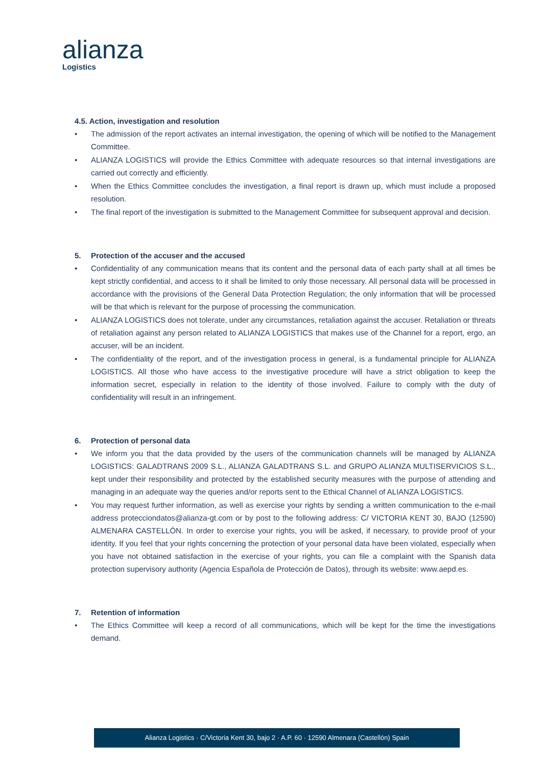alianza
Logistics
4.5. Action, investigation and resolution
• The admission of the report activates an internal investigation, the opening of which will be notified to the Management Committee.
• ALIANZA LOGISTICS will provide the Ethics Committee with adequate resources so that internal investigations are carried out correctly and efficiently.
• When the Ethics Committee concludes the investigation, a final report is drawn up, which must include a proposed resolution.
• The final report of the investigation is submitted to the Management Committee for subsequent approval and decision.
5. Protection of the accuser and the accused
• Confidentiality of any communication means that its content and the personal data of each party shall at all times be kept strictly confidential, and access to it shall be limited to only those necessary. All personal data will be processed in accordance with the provisions of the General Data Protection Regulation; the only information that will be processed will be that which is relevant for the purpose of processing the communication.
• ALIANZA LOGISTICS does not tolerate, under any circumstances, retaliation against the accuser. Retaliation or threats of retaliation against any person related to ALIANZA LOGISTICS that makes use of the Channel for a report, ergo, an accuser, will be an incident.
• The confidentiality of the report, and of the investigation process in general, is a fundamental principle for ALIANZA LOGISTICS. All those who have access to the investigative procedure will have a strict obligation to keep the information secret, especially in relation to the identity of those involved. Failure to comply with the duty of confidentiality will result in an infringement.
6. Protection of personal data
• We inform you that the data provided by the users of the communication channels will be managed by ALIANZA LOGISTICS: GALADTRANS 2009 S.L., ALIANZA GALADTRANS S.L. and GRUPO ALIANZA MULTISERVICIOS S.L., kept under their responsibility and protected by the established security measures with the purpose of attending and managing in an adequate way the queries and/or reports sent to the Ethical Channel of ALIANZA LOGISTICS.
• You may request further information, as well as exercise your rights by sending a written communication to the e-mail address protecciondatos@alianza-gt.com or by post to the following address: C/ VICTORIA KENT 30, BAJO (12590) ALMENARA CASTELLÓN. In order to exercise your rights, you will be asked, if necessary, to provide proof of your identity. If you feel that your rights concerning the protection of your personal data have been violated, especially when you have not obtained satisfaction in the exercise of your rights, you can file a complaint with the Spanish data protection supervisory authority (Agencia Española de Protección de Datos), through its website: www.aepd.es.
7. Retention of information
• The Ethics Committee will keep a record of all communications, which will be kept for the time the investigations demand.
Alianza Logistics · C/Victoria Kent 30, bajo 2 · A.P. 60 · 12590 Almenara (Castellón) Spain